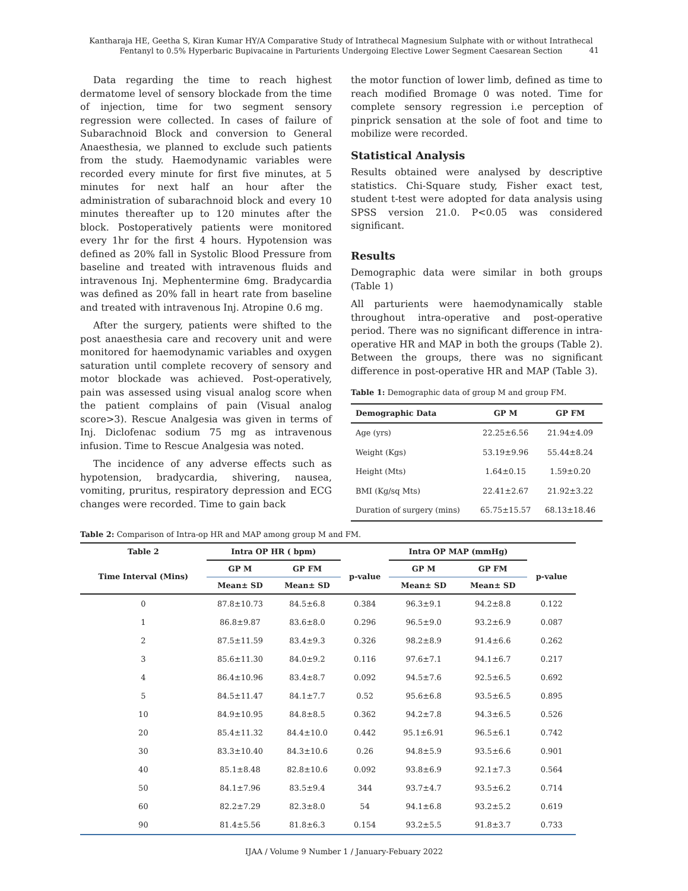Kantharaja HE, Geetha S, Kiran Kumar HY/A Comparative Study of Intrathecal Magnesium Sulphate with or without Intrathecal Fentanyl to 0.5% Hyperbaric Bupivacaine in Parturients Undergoing Elective Lower Segment Caesarean Section
41
Data regarding the time to reach highest dermatome level of sensory blockade from the time of injection, time for two segment sensory regression were collected. In cases of failure of Subarachnoid Block and conversion to General Anaesthesia, we planned to exclude such patients from the study. Haemodynamic variables were recorded every minute for first five minutes, at 5 minutes for next half an hour after the administration of subarachnoid block and every 10 minutes thereafter up to 120 minutes after the block. Postoperatively patients were monitored every 1hr for the first 4 hours. Hypotension was defined as 20% fall in Systolic Blood Pressure from baseline and treated with intravenous fluids and intravenous Inj. Mephentermine 6mg. Bradycardia was defined as 20% fall in heart rate from baseline and treated with intravenous Inj. Atropine 0.6 mg.
After the surgery, patients were shifted to the post anaesthesia care and recovery unit and were monitored for haemodynamic variables and oxygen saturation until complete recovery of sensory and motor blockade was achieved. Post-operatively, pain was assessed using visual analog score when the patient complains of pain (Visual analog score>3). Rescue Analgesia was given in terms of Inj. Diclofenac sodium 75 mg as intravenous infusion. Time to Rescue Analgesia was noted.
The incidence of any adverse effects such as hypotension, bradycardia, shivering, nausea, vomiting, pruritus, respiratory depression and ECG changes were recorded. Time to gain back
the motor function of lower limb, defined as time to reach modified Bromage 0 was noted. Time for complete sensory regression i.e perception of pinprick sensation at the sole of foot and time to mobilize were recorded.
Statistical Analysis
Results obtained were analysed by descriptive statistics. Chi-Square study, Fisher exact test, student t-test were adopted for data analysis using SPSS version 21.0. P<0.05 was considered significant.
Results
Demographic data were similar in both groups (Table 1)
All parturients were haemodynamically stable throughout intra-operative and post-operative period. There was no significant difference in intra-operative HR and MAP in both the groups (Table 2). Between the groups, there was no significant difference in post-operative HR and MAP (Table 3).
Table 1: Demographic data of group M and group FM.
| Demographic Data | GP M | GP FM |
| --- | --- | --- |
| Age (yrs) | 22.25±6.56 | 21.94±4.09 |
| Weight (Kgs) | 53.19±9.96 | 55.44±8.24 |
| Height (Mts) | 1.64±0.15 | 1.59±0.20 |
| BMI (Kg/sq Mts) | 22.41±2.67 | 21.92±3.22 |
| Duration of surgery (mins) | 65.75±15.57 | 68.13±18.46 |
Table 2: Comparison of Intra-op HR and MAP among group M and FM.
| Table 2 | Intra OP HR ( bpm) | | | Intra OP MAP (mmHg) | | |
| --- | --- | --- | --- | --- | --- | --- |
| Time Interval (Mins) | GP M | GP FM | p-value | GP M | GP FM | p-value |
| | Mean± SD | Mean± SD | | Mean± SD | Mean± SD | |
| 0 | 87.8±10.73 | 84.5±6.8 | 0.384 | 96.3±9.1 | 94.2±8.8 | 0.122 |
| 1 | 86.8±9.87 | 83.6±8.0 | 0.296 | 96.5±9.0 | 93.2±6.9 | 0.087 |
| 2 | 87.5±11.59 | 83.4±9.3 | 0.326 | 98.2±8.9 | 91.4±6.6 | 0.262 |
| 3 | 85.6±11.30 | 84.0±9.2 | 0.116 | 97.6±7.1 | 94.1±6.7 | 0.217 |
| 4 | 86.4±10.96 | 83.4±8.7 | 0.092 | 94.5±7.6 | 92.5±6.5 | 0.692 |
| 5 | 84.5±11.47 | 84.1±7.7 | 0.52 | 95.6±6.8 | 93.5±6.5 | 0.895 |
| 10 | 84.9±10.95 | 84.8±8.5 | 0.362 | 94.2±7.8 | 94.3±6.5 | 0.526 |
| 20 | 85.4±11.32 | 84.4±10.0 | 0.442 | 95.1±6.91 | 96.5±6.1 | 0.742 |
| 30 | 83.3±10.40 | 84.3±10.6 | 0.26 | 94.8±5.9 | 93.5±6.6 | 0.901 |
| 40 | 85.1±8.48 | 82.8±10.6 | 0.092 | 93.8±6.9 | 92.1±7.3 | 0.564 |
| 50 | 84.1±7.96 | 83.5±9.4 | 344 | 93.7±4.7 | 93.5±6.2 | 0.714 |
| 60 | 82.2±7.29 | 82.3±8.0 | 54 | 94.1±6.8 | 93.2±5.2 | 0.619 |
| 90 | 81.4±5.56 | 81.8±6.3 | 0.154 | 93.2±5.5 | 91.8±3.7 | 0.733 |
IJAA / Volume 9 Number 1 / January-Febuary 2022